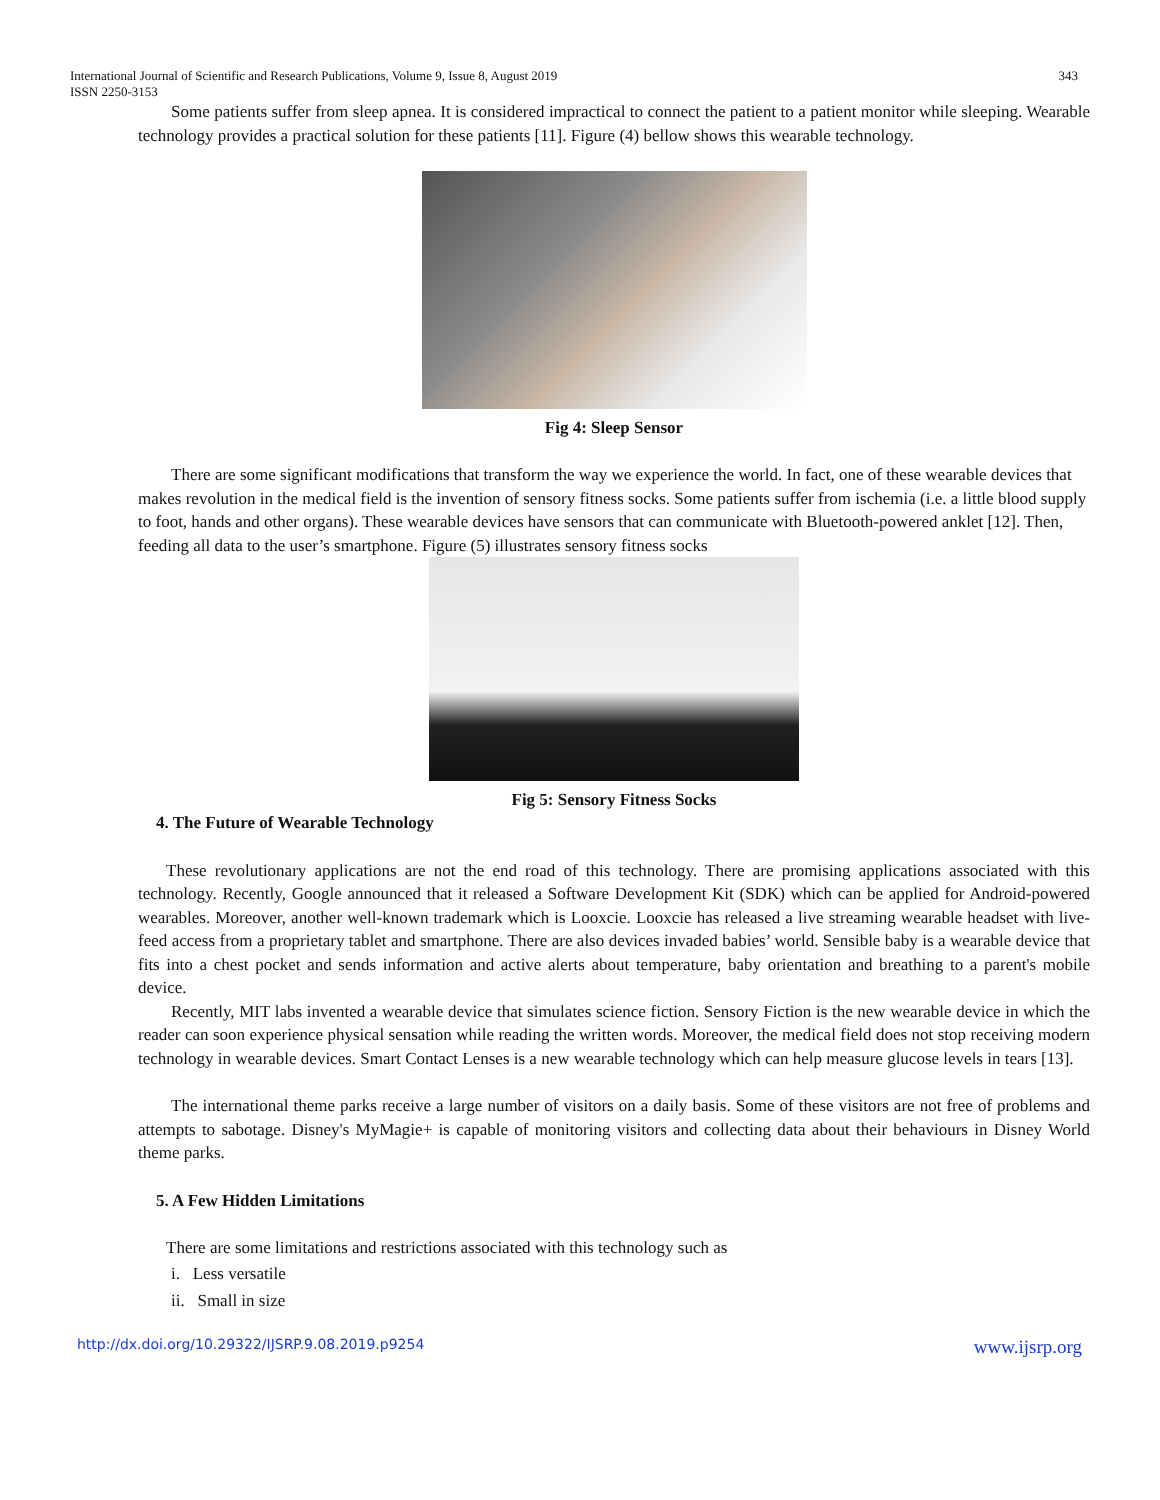International Journal of Scientific and Research Publications, Volume 9, Issue 8, August 2019
ISSN 2250-3153
343
Some patients suffer from sleep apnea. It is considered impractical to connect the patient to a patient monitor while sleeping. Wearable technology provides a practical solution for these patients [11]. Figure (4) bellow shows this wearable technology.
Fig 4: Sleep Sensor
There are some significant modifications that transform the way we experience the world. In fact, one of these wearable devices that makes revolution in the medical field is the invention of sensory fitness socks. Some patients suffer from ischemia (i.e. a little blood supply to foot, hands and other organs). These wearable devices have sensors that can communicate with Bluetooth-powered anklet [12]. Then, feeding all data to the user’s smartphone. Figure (5) illustrates sensory fitness socks
Fig 5: Sensory Fitness Socks
4. The Future of Wearable Technology
These revolutionary applications are not the end road of this technology. There are promising applications associated with this technology. Recently, Google announced that it released a Software Development Kit (SDK) which can be applied for Android-powered wearables. Moreover, another well-known trademark which is Looxcie. Looxcie has released a live streaming wearable headset with live-feed access from a proprietary tablet and smartphone. There are also devices invaded babies’ world. Sensible baby is a wearable device that fits into a chest pocket and sends information and active alerts about temperature, baby orientation and breathing to a parent's mobile device.
Recently, MIT labs invented a wearable device that simulates science fiction. Sensory Fiction is the new wearable device in which the reader can soon experience physical sensation while reading the written words. Moreover, the medical field does not stop receiving modern technology in wearable devices. Smart Contact Lenses is a new wearable technology which can help measure glucose levels in tears [13].
The international theme parks receive a large number of visitors on a daily basis. Some of these visitors are not free of problems and attempts to sabotage. Disney's MyMagie+ is capable of monitoring visitors and collecting data about their behaviours in Disney World theme parks.
5. A Few Hidden Limitations
There are some limitations and restrictions associated with this technology such as
i. Less versatile
ii. Small in size
http://dx.doi.org/10.29322/IJSRP.9.08.2019.p9254 www.ijsrp.org